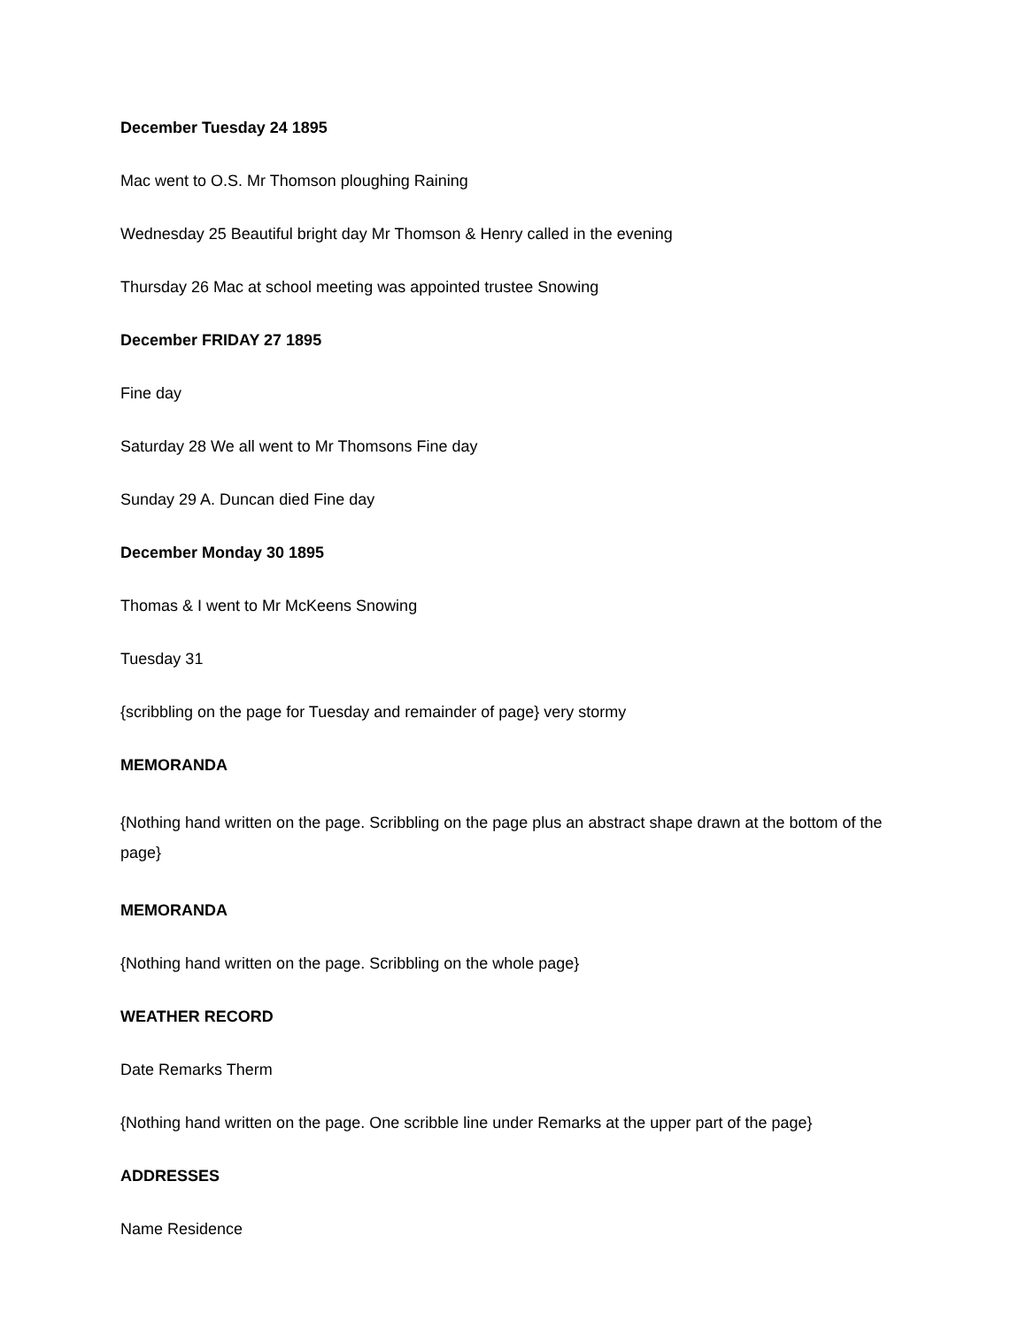December Tuesday 24 1895
Mac went to O.S. Mr Thomson ploughing Raining
Wednesday 25 Beautiful bright day Mr Thomson & Henry called in the evening
Thursday 26 Mac at school meeting was appointed trustee Snowing
December FRIDAY 27 1895
Fine day
Saturday 28 We all went to Mr Thomsons Fine day
Sunday 29 A. Duncan died Fine day
December Monday 30 1895
Thomas & I went to Mr McKeens Snowing
Tuesday 31
{scribbling on the page for Tuesday and remainder of page} very stormy
MEMORANDA
{Nothing hand written on the page. Scribbling on the page plus an abstract shape drawn at the bottom of the page}
MEMORANDA
{Nothing hand written on the page. Scribbling on the whole page}
WEATHER RECORD
Date Remarks Therm
{Nothing hand written on the page. One scribble line under Remarks at the upper part of the page}
ADDRESSES
Name Residence